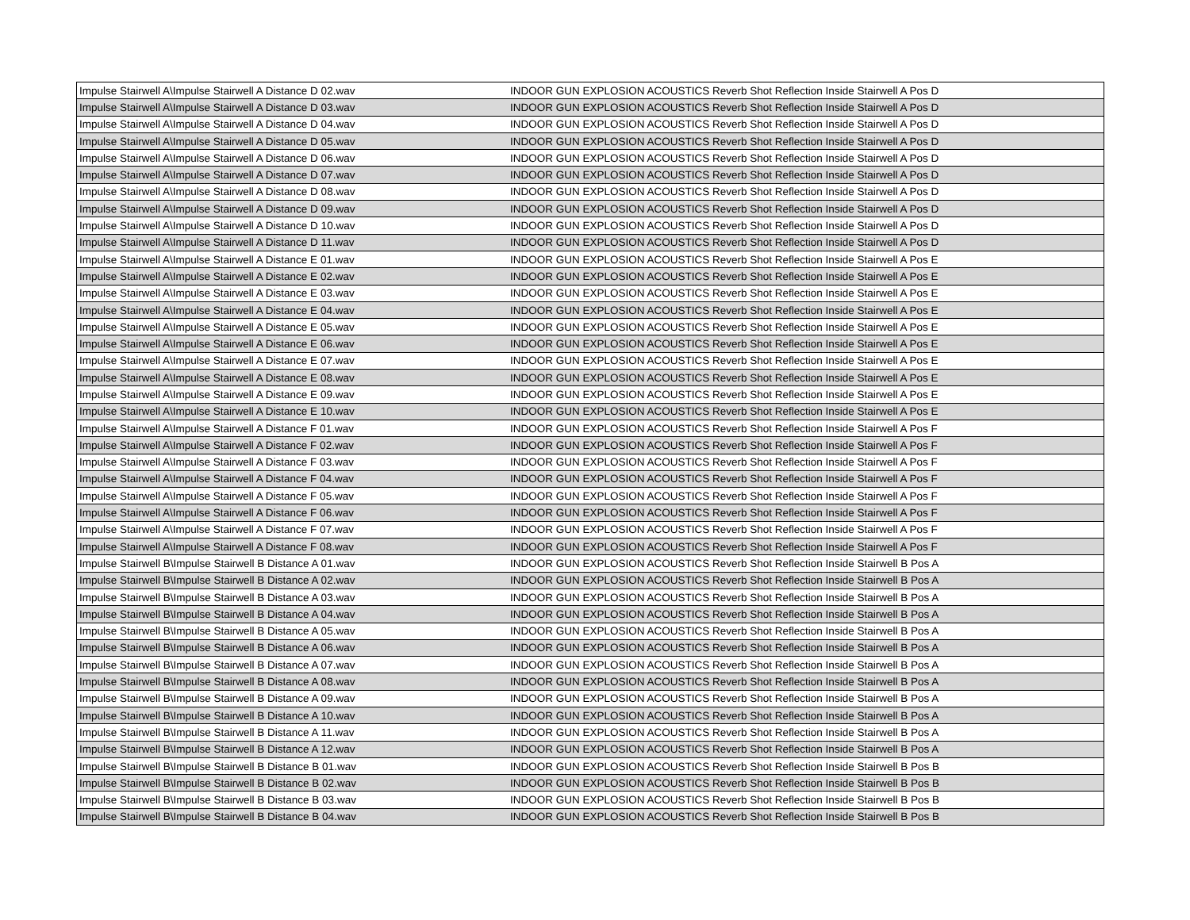| Impulse Stairwell A\Impulse Stairwell A Distance D 02.wav | INDOOR GUN EXPLOSION ACOUSTICS Reverb Shot Reflection Inside Stairwell A Pos D |
| Impulse Stairwell A\Impulse Stairwell A Distance D 03.wav | INDOOR GUN EXPLOSION ACOUSTICS Reverb Shot Reflection Inside Stairwell A Pos D |
| Impulse Stairwell A\Impulse Stairwell A Distance D 04.wav | INDOOR GUN EXPLOSION ACOUSTICS Reverb Shot Reflection Inside Stairwell A Pos D |
| Impulse Stairwell A\Impulse Stairwell A Distance D 05.wav | INDOOR GUN EXPLOSION ACOUSTICS Reverb Shot Reflection Inside Stairwell A Pos D |
| Impulse Stairwell A\Impulse Stairwell A Distance D 06.wav | INDOOR GUN EXPLOSION ACOUSTICS Reverb Shot Reflection Inside Stairwell A Pos D |
| Impulse Stairwell A\Impulse Stairwell A Distance D 07.wav | INDOOR GUN EXPLOSION ACOUSTICS Reverb Shot Reflection Inside Stairwell A Pos D |
| Impulse Stairwell A\Impulse Stairwell A Distance D 08.wav | INDOOR GUN EXPLOSION ACOUSTICS Reverb Shot Reflection Inside Stairwell A Pos D |
| Impulse Stairwell A\Impulse Stairwell A Distance D 09.wav | INDOOR GUN EXPLOSION ACOUSTICS Reverb Shot Reflection Inside Stairwell A Pos D |
| Impulse Stairwell A\Impulse Stairwell A Distance D 10.wav | INDOOR GUN EXPLOSION ACOUSTICS Reverb Shot Reflection Inside Stairwell A Pos D |
| Impulse Stairwell A\Impulse Stairwell A Distance D 11.wav | INDOOR GUN EXPLOSION ACOUSTICS Reverb Shot Reflection Inside Stairwell A Pos D |
| Impulse Stairwell A\Impulse Stairwell A Distance E 01.wav | INDOOR GUN EXPLOSION ACOUSTICS Reverb Shot Reflection Inside Stairwell A Pos E |
| Impulse Stairwell A\Impulse Stairwell A Distance E 02.wav | INDOOR GUN EXPLOSION ACOUSTICS Reverb Shot Reflection Inside Stairwell A Pos E |
| Impulse Stairwell A\Impulse Stairwell A Distance E 03.wav | INDOOR GUN EXPLOSION ACOUSTICS Reverb Shot Reflection Inside Stairwell A Pos E |
| Impulse Stairwell A\Impulse Stairwell A Distance E 04.wav | INDOOR GUN EXPLOSION ACOUSTICS Reverb Shot Reflection Inside Stairwell A Pos E |
| Impulse Stairwell A\Impulse Stairwell A Distance E 05.wav | INDOOR GUN EXPLOSION ACOUSTICS Reverb Shot Reflection Inside Stairwell A Pos E |
| Impulse Stairwell A\Impulse Stairwell A Distance E 06.wav | INDOOR GUN EXPLOSION ACOUSTICS Reverb Shot Reflection Inside Stairwell A Pos E |
| Impulse Stairwell A\Impulse Stairwell A Distance E 07.wav | INDOOR GUN EXPLOSION ACOUSTICS Reverb Shot Reflection Inside Stairwell A Pos E |
| Impulse Stairwell A\Impulse Stairwell A Distance E 08.wav | INDOOR GUN EXPLOSION ACOUSTICS Reverb Shot Reflection Inside Stairwell A Pos E |
| Impulse Stairwell A\Impulse Stairwell A Distance E 09.wav | INDOOR GUN EXPLOSION ACOUSTICS Reverb Shot Reflection Inside Stairwell A Pos E |
| Impulse Stairwell A\Impulse Stairwell A Distance E 10.wav | INDOOR GUN EXPLOSION ACOUSTICS Reverb Shot Reflection Inside Stairwell A Pos E |
| Impulse Stairwell A\Impulse Stairwell A Distance F 01.wav | INDOOR GUN EXPLOSION ACOUSTICS Reverb Shot Reflection Inside Stairwell A Pos F |
| Impulse Stairwell A\Impulse Stairwell A Distance F 02.wav | INDOOR GUN EXPLOSION ACOUSTICS Reverb Shot Reflection Inside Stairwell A Pos F |
| Impulse Stairwell A\Impulse Stairwell A Distance F 03.wav | INDOOR GUN EXPLOSION ACOUSTICS Reverb Shot Reflection Inside Stairwell A Pos F |
| Impulse Stairwell A\Impulse Stairwell A Distance F 04.wav | INDOOR GUN EXPLOSION ACOUSTICS Reverb Shot Reflection Inside Stairwell A Pos F |
| Impulse Stairwell A\Impulse Stairwell A Distance F 05.wav | INDOOR GUN EXPLOSION ACOUSTICS Reverb Shot Reflection Inside Stairwell A Pos F |
| Impulse Stairwell A\Impulse Stairwell A Distance F 06.wav | INDOOR GUN EXPLOSION ACOUSTICS Reverb Shot Reflection Inside Stairwell A Pos F |
| Impulse Stairwell A\Impulse Stairwell A Distance F 07.wav | INDOOR GUN EXPLOSION ACOUSTICS Reverb Shot Reflection Inside Stairwell A Pos F |
| Impulse Stairwell A\Impulse Stairwell A Distance F 08.wav | INDOOR GUN EXPLOSION ACOUSTICS Reverb Shot Reflection Inside Stairwell A Pos F |
| Impulse Stairwell B\Impulse Stairwell B Distance A 01.wav | INDOOR GUN EXPLOSION ACOUSTICS Reverb Shot Reflection Inside Stairwell B Pos A |
| Impulse Stairwell B\Impulse Stairwell B Distance A 02.wav | INDOOR GUN EXPLOSION ACOUSTICS Reverb Shot Reflection Inside Stairwell B Pos A |
| Impulse Stairwell B\Impulse Stairwell B Distance A 03.wav | INDOOR GUN EXPLOSION ACOUSTICS Reverb Shot Reflection Inside Stairwell B Pos A |
| Impulse Stairwell B\Impulse Stairwell B Distance A 04.wav | INDOOR GUN EXPLOSION ACOUSTICS Reverb Shot Reflection Inside Stairwell B Pos A |
| Impulse Stairwell B\Impulse Stairwell B Distance A 05.wav | INDOOR GUN EXPLOSION ACOUSTICS Reverb Shot Reflection Inside Stairwell B Pos A |
| Impulse Stairwell B\Impulse Stairwell B Distance A 06.wav | INDOOR GUN EXPLOSION ACOUSTICS Reverb Shot Reflection Inside Stairwell B Pos A |
| Impulse Stairwell B\Impulse Stairwell B Distance A 07.wav | INDOOR GUN EXPLOSION ACOUSTICS Reverb Shot Reflection Inside Stairwell B Pos A |
| Impulse Stairwell B\Impulse Stairwell B Distance A 08.wav | INDOOR GUN EXPLOSION ACOUSTICS Reverb Shot Reflection Inside Stairwell B Pos A |
| Impulse Stairwell B\Impulse Stairwell B Distance A 09.wav | INDOOR GUN EXPLOSION ACOUSTICS Reverb Shot Reflection Inside Stairwell B Pos A |
| Impulse Stairwell B\Impulse Stairwell B Distance A 10.wav | INDOOR GUN EXPLOSION ACOUSTICS Reverb Shot Reflection Inside Stairwell B Pos A |
| Impulse Stairwell B\Impulse Stairwell B Distance A 11.wav | INDOOR GUN EXPLOSION ACOUSTICS Reverb Shot Reflection Inside Stairwell B Pos A |
| Impulse Stairwell B\Impulse Stairwell B Distance A 12.wav | INDOOR GUN EXPLOSION ACOUSTICS Reverb Shot Reflection Inside Stairwell B Pos A |
| Impulse Stairwell B\Impulse Stairwell B Distance B 01.wav | INDOOR GUN EXPLOSION ACOUSTICS Reverb Shot Reflection Inside Stairwell B Pos B |
| Impulse Stairwell B\Impulse Stairwell B Distance B 02.wav | INDOOR GUN EXPLOSION ACOUSTICS Reverb Shot Reflection Inside Stairwell B Pos B |
| Impulse Stairwell B\Impulse Stairwell B Distance B 03.wav | INDOOR GUN EXPLOSION ACOUSTICS Reverb Shot Reflection Inside Stairwell B Pos B |
| Impulse Stairwell B\Impulse Stairwell B Distance B 04.wav | INDOOR GUN EXPLOSION ACOUSTICS Reverb Shot Reflection Inside Stairwell B Pos B |